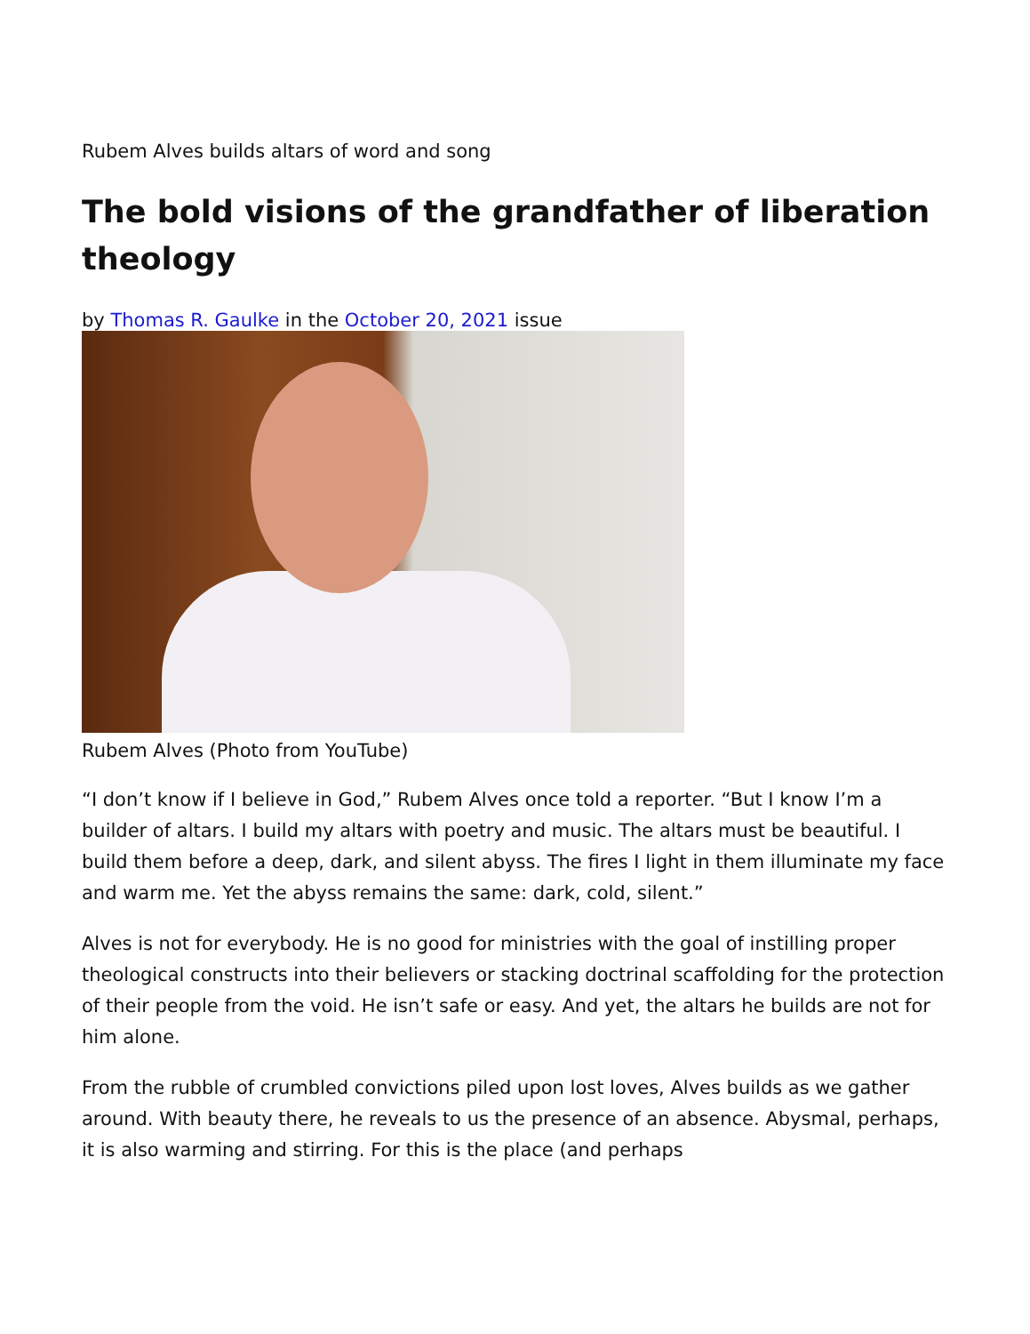Rubem Alves builds altars of word and song
The bold visions of the grandfather of liberation theology
by Thomas R. Gaulke in the October 20, 2021 issue
Rubem Alves (Photo from YouTube)
“I don’t know if I believe in God,” Rubem Alves once told a reporter. “But I know I’m a builder of altars. I build my altars with poetry and music. The altars must be beautiful. I build them before a deep, dark, and silent abyss. The fires I light in them illuminate my face and warm me. Yet the abyss remains the same: dark, cold, silent.”
Alves is not for everybody. He is no good for ministries with the goal of instilling proper theological constructs into their believers or stacking doctrinal scaffolding for the protection of their people from the void. He isn’t safe or easy. And yet, the altars he builds are not for him alone.
From the rubble of crumbled convictions piled upon lost loves, Alves builds as we gather around. With beauty there, he reveals to us the presence of an absence. Abysmal, perhaps, it is also warming and stirring. For this is the place (and perhaps